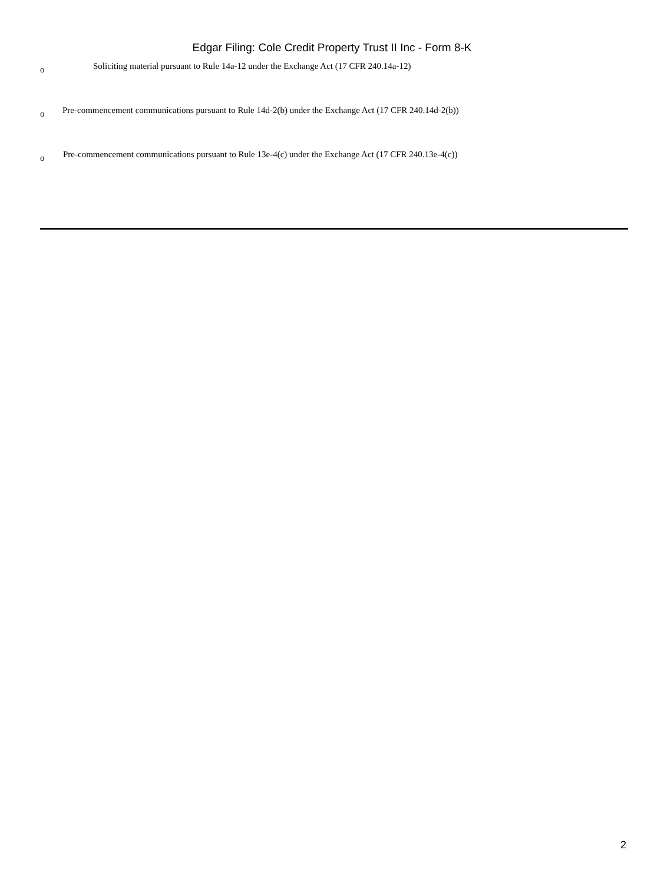Edgar Filing: Cole Credit Property Trust II Inc - Form 8-K
o Soliciting material pursuant to Rule 14a-12 under the Exchange Act (17 CFR 240.14a-12)
o Pre-commencement communications pursuant to Rule 14d-2(b) under the Exchange Act (17 CFR 240.14d-2(b))
o Pre-commencement communications pursuant to Rule 13e-4(c) under the Exchange Act (17 CFR 240.13e-4(c))
2